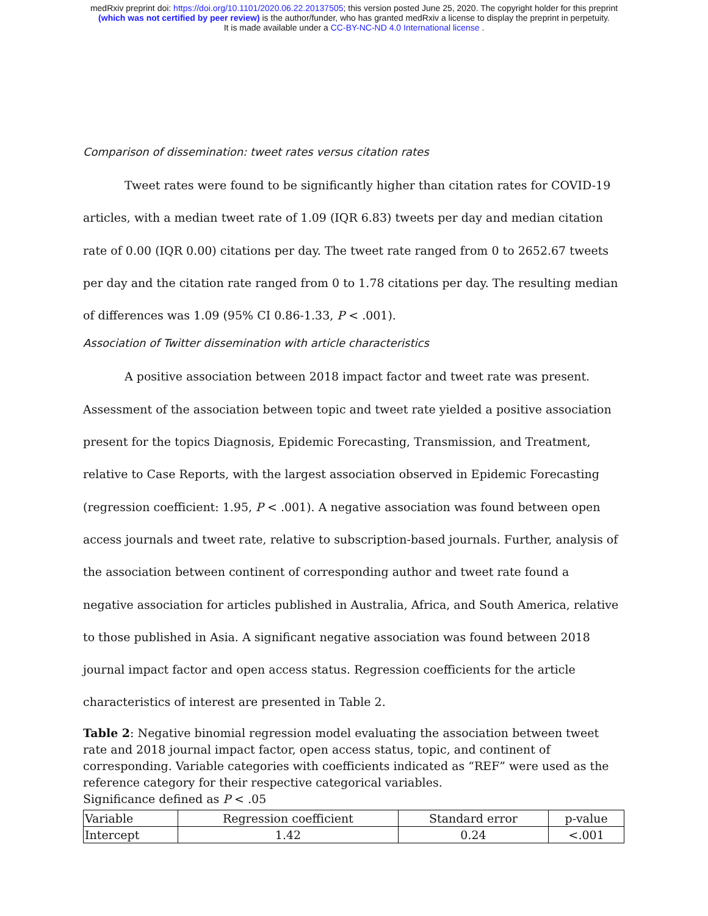medRxiv preprint doi: https://doi.org/10.1101/2020.06.22.20137505; this version posted June 25, 2020. The copyright holder for this preprint
(which was not certified by peer review) is the author/funder, who has granted medRxiv a license to display the preprint in perpetuity.
It is made available under a CC-BY-NC-ND 4.0 International license .
Comparison of dissemination: tweet rates versus citation rates
Tweet rates were found to be significantly higher than citation rates for COVID-19 articles, with a median tweet rate of 1.09 (IQR 6.83) tweets per day and median citation rate of 0.00 (IQR 0.00) citations per day. The tweet rate ranged from 0 to 2652.67 tweets per day and the citation rate ranged from 0 to 1.78 citations per day. The resulting median of differences was 1.09 (95% CI 0.86-1.33, P < .001).
Association of Twitter dissemination with article characteristics
A positive association between 2018 impact factor and tweet rate was present. Assessment of the association between topic and tweet rate yielded a positive association present for the topics Diagnosis, Epidemic Forecasting, Transmission, and Treatment, relative to Case Reports, with the largest association observed in Epidemic Forecasting (regression coefficient: 1.95, P < .001). A negative association was found between open access journals and tweet rate, relative to subscription-based journals. Further, analysis of the association between continent of corresponding author and tweet rate found a negative association for articles published in Australia, Africa, and South America, relative to those published in Asia. A significant negative association was found between 2018 journal impact factor and open access status. Regression coefficients for the article characteristics of interest are presented in Table 2.
Table 2: Negative binomial regression model evaluating the association between tweet rate and 2018 journal impact factor, open access status, topic, and continent of corresponding. Variable categories with coefficients indicated as “REF” were used as the reference category for their respective categorical variables.
Significance defined as P < .05
| Variable | Regression coefficient | Standard error | p-value |
| --- | --- | --- | --- |
| Intercept | 1.42 | 0.24 | <.001 |